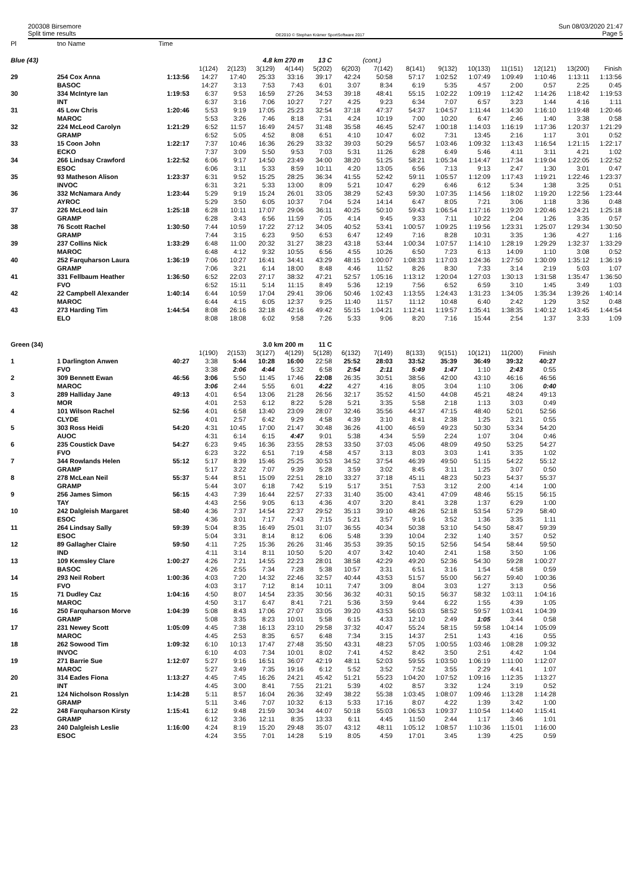200308 Birsemore
Split time results
OE2010 © Stephan Krämer SportSoftware 2017
Sun 08/03/2020 21:47
Page 5
| Pl | tno Name | Time | | | | | | | | | | | | | | |
| --- | --- | --- | --- | --- | --- | --- | --- | --- | --- | --- | --- | --- | --- | --- | --- | --- |
| Blue (43) | | | | | 4.8 km 270 m | | 13 C | | (cont.) | | | | | | | |
| | | | 1(124) | 2(123) | 3(129) | 4(144) | 5(202) | 6(203) | 7(142) | 8(141) | 9(132) | 10(133) | 11(151) | 12(121) | 13(200) | Finish |
| 29 | 254 Cox Anna | 1:13:56 | 14:27 | 17:40 | 25:33 | 33:16 | 39:17 | 42:24 | 50:58 | 57:17 | 1:02:52 | 1:07:49 | 1:09:49 | 1:10:46 | 1:13:11 | 1:13:56 |
| | BASOC | | 14:27 | 3:13 | 7:53 | 7:43 | 6:01 | 3:07 | 8:34 | 6:19 | 5:35 | 4:57 | 2:00 | 0:57 | 2:25 | 0:45 |
| 30 | 334 McIntyre Ian | 1:19:53 | 6:37 | 9:53 | 16:59 | 27:26 | 34:53 | 39:18 | 48:41 | 55:15 | 1:02:22 | 1:09:19 | 1:12:42 | 1:14:26 | 1:18:42 | 1:19:53 |
| | INT | | 6:37 | 3:16 | 7:06 | 10:27 | 7:27 | 4:25 | 9:23 | 6:34 | 7:07 | 6:57 | 3:23 | 1:44 | 4:16 | 1:11 |
| 31 | 45 Low Chris | 1:20:46 | 5:53 | 9:19 | 17:05 | 25:23 | 32:54 | 37:18 | 47:37 | 54:37 | 1:04:57 | 1:11:44 | 1:14:30 | 1:16:10 | 1:19:48 | 1:20:46 |
| | MAROC | | 5:53 | 3:26 | 7:46 | 8:18 | 7:31 | 4:24 | 10:19 | 7:00 | 10:20 | 6:47 | 2:46 | 1:40 | 3:38 | 0:58 |
| 32 | 224 McLeod Carolyn | 1:21:29 | 6:52 | 11:57 | 16:49 | 24:57 | 31:48 | 35:58 | 46:45 | 52:47 | 1:00:18 | 1:14:03 | 1:16:19 | 1:17:36 | 1:20:37 | 1:21:29 |
| | GRAMP | | 6:52 | 5:05 | 4:52 | 8:08 | 6:51 | 4:10 | 10:47 | 6:02 | 7:31 | 13:45 | 2:16 | 1:17 | 3:01 | 0:52 |
| 33 | 15 Coon John | 1:22:17 | 7:37 | 10:46 | 16:36 | 26:29 | 33:32 | 39:03 | 50:29 | 56:57 | 1:03:46 | 1:09:32 | 1:13:43 | 1:16:54 | 1:21:15 | 1:22:17 |
| | ECKO | | 7:37 | 3:09 | 5:50 | 9:53 | 7:03 | 5:31 | 11:26 | 6:28 | 6:49 | 5:46 | 4:11 | 3:11 | 4:21 | 1:02 |
| 34 | 266 Lindsay Crawford | 1:22:52 | 6:06 | 9:17 | 14:50 | 23:49 | 34:00 | 38:20 | 51:25 | 58:21 | 1:05:34 | 1:14:47 | 1:17:34 | 1:19:04 | 1:22:05 | 1:22:52 |
| | ESOC | | 6:06 | 3:11 | 5:33 | 8:59 | 10:11 | 4:20 | 13:05 | 6:56 | 7:13 | 9:13 | 2:47 | 1:30 | 3:01 | 0:47 |
| 35 | 93 Matheson Alison | 1:23:37 | 6:31 | 9:52 | 15:25 | 28:25 | 36:34 | 41:55 | 52:42 | 59:11 | 1:05:57 | 1:12:09 | 1:17:43 | 1:19:21 | 1:22:46 | 1:23:37 |
| | INVOC | | 6:31 | 3:21 | 5:33 | 13:00 | 8:09 | 5:21 | 10:47 | 6:29 | 6:46 | 6:12 | 5:34 | 1:38 | 3:25 | 0:51 |
| 36 | 332 McNamara Andy | 1:23:44 | 5:29 | 9:19 | 15:24 | 26:01 | 33:05 | 38:29 | 52:43 | 59:30 | 1:07:35 | 1:14:56 | 1:18:02 | 1:19:20 | 1:22:56 | 1:23:44 |
| | AYROC | | 5:29 | 3:50 | 6:05 | 10:37 | 7:04 | 5:24 | 14:14 | 6:47 | 8:05 | 7:21 | 3:06 | 1:18 | 3:36 | 0:48 |
| 37 | 226 McLeod Iain | 1:25:18 | 6:28 | 10:11 | 17:07 | 29:06 | 36:11 | 40:25 | 50:10 | 59:43 | 1:06:54 | 1:17:16 | 1:19:20 | 1:20:46 | 1:24:21 | 1:25:18 |
| | GRAMP | | 6:28 | 3:43 | 6:56 | 11:59 | 7:05 | 4:14 | 9:45 | 9:33 | 7:11 | 10:22 | 2:04 | 1:26 | 3:35 | 0:57 |
| 38 | 76 Scott Rachel | 1:30:50 | 7:44 | 10:59 | 17:22 | 27:12 | 34:05 | 40:52 | 53:41 | 1:00:57 | 1:09:25 | 1:19:56 | 1:23:31 | 1:25:07 | 1:29:34 | 1:30:50 |
| | GRAMP | | 7:44 | 3:15 | 6:23 | 9:50 | 6:53 | 6:47 | 12:49 | 7:16 | 8:28 | 10:31 | 3:35 | 1:36 | 4:27 | 1:16 |
| 39 | 237 Collins Nick | 1:33:29 | 6:48 | 11:00 | 20:32 | 31:27 | 38:23 | 43:18 | 53:44 | 1:00:34 | 1:07:57 | 1:14:10 | 1:28:19 | 1:29:29 | 1:32:37 | 1:33:29 |
| | MAROC | | 6:48 | 4:12 | 9:32 | 10:55 | 6:56 | 4:55 | 10:26 | 6:50 | 7:23 | 6:13 | 14:09 | 1:10 | 3:08 | 0:52 |
| 40 | 252 Farquharson Laura | 1:36:19 | 7:06 | 10:27 | 16:41 | 34:41 | 43:29 | 48:15 | 1:00:07 | 1:08:33 | 1:17:03 | 1:24:36 | 1:27:50 | 1:30:09 | 1:35:12 | 1:36:19 |
| | GRAMP | | 7:06 | 3:21 | 6:14 | 18:00 | 8:48 | 4:46 | 11:52 | 8:26 | 8:30 | 7:33 | 3:14 | 2:19 | 5:03 | 1:07 |
| 41 | 331 Fellbaum Heather | 1:36:50 | 6:52 | 22:03 | 27:17 | 38:32 | 47:21 | 52:57 | 1:05:16 | 1:13:12 | 1:20:04 | 1:27:03 | 1:30:13 | 1:31:58 | 1:35:47 | 1:36:50 |
| | FVO | | 6:52 | 15:11 | 5:14 | 11:15 | 8:49 | 5:36 | 12:19 | 7:56 | 6:52 | 6:59 | 3:10 | 1:45 | 3:49 | 1:03 |
| 42 | 22 Campbell Alexander | 1:40:14 | 6:44 | 10:59 | 17:04 | 29:41 | 39:06 | 50:46 | 1:02:43 | 1:13:55 | 1:24:43 | 1:31:23 | 1:34:05 | 1:35:34 | 1:39:26 | 1:40:14 |
| | MAROC | | 6:44 | 4:15 | 6:05 | 12:37 | 9:25 | 11:40 | 11:57 | 11:12 | 10:48 | 6:40 | 2:42 | 1:29 | 3:52 | 0:48 |
| 43 | 273 Harding Tim | 1:44:54 | 8:08 | 26:16 | 32:18 | 42:16 | 49:42 | 55:15 | 1:04:21 | 1:12:41 | 1:19:57 | 1:35:41 | 1:38:35 | 1:40:12 | 1:43:45 | 1:44:54 |
| | ELO | | 8:08 | 18:08 | 6:02 | 9:58 | 7:26 | 5:33 | 9:06 | 8:20 | 7:16 | 15:44 | 2:54 | 1:37 | 3:33 | 1:09 |
| Green (34) | | | | | 3.0 km 200 m | | 11 C | | | | | | | | | |
| | | | 1(190) | 2(153) | 3(127) | 4(129) | 5(128) | 6(132) | 7(149) | 8(133) | 9(151) | 10(121) | 11(200) | Finish | | |
| 1 | 1 Darlington Anwen | 40:27 | 3:38 | 5:44 | 10:28 | 16:00 | 22:58 | 25:52 | 28:03 | 33:52 | 35:39 | 36:49 | 39:32 | 40:27 | | |
| | FVO | | 3:38 | 2:06 | 4:44 | 5:32 | 6:58 | 2:54 | 2:11 | 5:49 | 1:47 | 1:10 | 2:43 | 0:55 | | |
| 2 | 309 Bennett Ewan | 46:56 | 3:06 | 5:50 | 11:45 | 17:46 | 22:08 | 26:35 | 30:51 | 38:56 | 42:00 | 43:10 | 46:16 | 46:56 | | |
| | MAROC | | 3:06 | 2:44 | 5:55 | 6:01 | 4:22 | 4:27 | 4:16 | 8:05 | 3:04 | 1:10 | 3:06 | 0:40 | | |
| 3 | 289 Halliday Jane | 49:13 | 4:01 | 6:54 | 13:06 | 21:28 | 26:56 | 32:17 | 35:52 | 41:50 | 44:08 | 45:21 | 48:24 | 49:13 | | |
| | MOR | | 4:01 | 2:53 | 6:12 | 8:22 | 5:28 | 5:21 | 3:35 | 5:58 | 2:18 | 1:13 | 3:03 | 0:49 | | |
| 4 | 101 Wilson Rachel | 52:56 | 4:01 | 6:58 | 13:40 | 23:09 | 28:07 | 32:46 | 35:56 | 44:37 | 47:15 | 48:40 | 52:01 | 52:56 | | |
| | CLYDE | | 4:01 | 2:57 | 6:42 | 9:29 | 4:58 | 4:39 | 3:10 | 8:41 | 2:38 | 1:25 | 3:21 | 0:55 | | |
| 5 | 303 Ross Heidi | 54:20 | 4:31 | 10:45 | 17:00 | 21:47 | 30:48 | 36:26 | 41:00 | 46:59 | 49:23 | 50:30 | 53:34 | 54:20 | | |
| | AUOC | | 4:31 | 6:14 | 6:15 | 4:47 | 9:01 | 5:38 | 4:34 | 5:59 | 2:24 | 1:07 | 3:04 | 0:46 | | |
| 6 | 235 Coustick Dave | 54:27 | 6:23 | 9:45 | 16:36 | 23:55 | 28:53 | 33:50 | 37:03 | 45:06 | 48:09 | 49:50 | 53:25 | 54:27 | | |
| | FVO | | 6:23 | 3:22 | 6:51 | 7:19 | 4:58 | 4:57 | 3:13 | 8:03 | 3:03 | 1:41 | 3:35 | 1:02 | | |
| 7 | 344 Rowlands Helen | 55:12 | 5:17 | 8:39 | 15:46 | 25:25 | 30:53 | 34:52 | 37:54 | 46:39 | 49:50 | 51:15 | 54:22 | 55:12 | | |
| | GRAMP | | 5:17 | 3:22 | 7:07 | 9:39 | 5:28 | 3:59 | 3:02 | 8:45 | 3:11 | 1:25 | 3:07 | 0:50 | | |
| 8 | 278 McLean Neil | 55:37 | 5:44 | 8:51 | 15:09 | 22:51 | 28:10 | 33:27 | 37:18 | 45:11 | 48:23 | 50:23 | 54:37 | 55:37 | | |
| | GRAMP | | 5:44 | 3:07 | 6:18 | 7:42 | 5:19 | 5:17 | 3:51 | 7:53 | 3:12 | 2:00 | 4:14 | 1:00 | | |
| 9 | 256 James Simon | 56:15 | 4:43 | 7:39 | 16:44 | 22:57 | 27:33 | 31:40 | 35:00 | 43:41 | 47:09 | 48:46 | 55:15 | 56:15 | | |
| | TAY | | 4:43 | 2:56 | 9:05 | 6:13 | 4:36 | 4:07 | 3:20 | 8:41 | 3:28 | 1:37 | 6:29 | 1:00 | | |
| 10 | 242 Dalgleish Margaret | 58:40 | 4:36 | 7:37 | 14:54 | 22:37 | 29:52 | 35:13 | 39:10 | 48:26 | 52:18 | 53:54 | 57:29 | 58:40 | | |
| | ESOC | | 4:36 | 3:01 | 7:17 | 7:43 | 7:15 | 5:21 | 3:57 | 9:16 | 3:52 | 1:36 | 3:35 | 1:11 | | |
| 11 | 264 Lindsay Sally | 59:39 | 5:04 | 8:35 | 16:49 | 25:01 | 31:07 | 36:55 | 40:34 | 50:38 | 53:10 | 54:50 | 58:47 | 59:39 | | |
| | ESOC | | 5:04 | 3:31 | 8:14 | 8:12 | 6:06 | 5:48 | 3:39 | 10:04 | 2:32 | 1:40 | 3:57 | 0:52 | | |
| 12 | 89 Gallagher Claire | 59:50 | 4:11 | 7:25 | 15:36 | 26:26 | 31:46 | 35:53 | 39:35 | 50:15 | 52:56 | 54:54 | 58:44 | 59:50 | | |
| | IND | | 4:11 | 3:14 | 8:11 | 10:50 | 5:20 | 4:07 | 3:42 | 10:40 | 2:41 | 1:58 | 3:50 | 1:06 | | |
| 13 | 109 Kemsley Clare | 1:00:27 | 4:26 | 7:21 | 14:55 | 22:23 | 28:01 | 38:58 | 42:29 | 49:20 | 52:36 | 54:30 | 59:28 | 1:00:27 | | |
| | BASOC | | 4:26 | 2:55 | 7:34 | 7:28 | 5:38 | 10:57 | 3:31 | 6:51 | 3:16 | 1:54 | 4:58 | 0:59 | | |
| 14 | 293 Neil Robert | 1:00:36 | 4:03 | 7:20 | 14:32 | 22:46 | 32:57 | 40:44 | 43:53 | 51:57 | 55:00 | 56:27 | 59:40 | 1:00:36 | | |
| | FVO | | 4:03 | 3:17 | 7:12 | 8:14 | 10:11 | 7:47 | 3:09 | 8:04 | 3:03 | 1:27 | 3:13 | 0:56 | | |
| 15 | 71 Dudley Caz | 1:04:16 | 4:50 | 8:07 | 14:54 | 23:35 | 30:56 | 36:32 | 40:31 | 50:15 | 56:37 | 58:32 | 1:03:11 | 1:04:16 | | |
| | MAROC | | 4:50 | 3:17 | 6:47 | 8:41 | 7:21 | 5:36 | 3:59 | 9:44 | 6:22 | 1:55 | 4:39 | 1:05 | | |
| 16 | 250 Farquharson Morve | 1:04:39 | 5:08 | 8:43 | 17:06 | 27:07 | 33:05 | 39:20 | 43:53 | 56:03 | 58:52 | 59:57 | 1:03:41 | 1:04:39 | | |
| | GRAMP | | 5:08 | 3:35 | 8:23 | 10:01 | 5:58 | 6:15 | 4:33 | 12:10 | 2:49 | 1:05 | 3:44 | 0:58 | | |
| 17 | 231 Newey Scott | 1:05:09 | 4:45 | 7:38 | 16:13 | 23:10 | 29:58 | 37:32 | 40:47 | 55:24 | 58:15 | 59:58 | 1:04:14 | 1:05:09 | | |
| | MAROC | | 4:45 | 2:53 | 8:35 | 6:57 | 6:48 | 7:34 | 3:15 | 14:37 | 2:51 | 1:43 | 4:16 | 0:55 | | |
| 18 | 262 Sowood Tim | 1:09:32 | 6:10 | 10:13 | 17:47 | 27:48 | 35:50 | 43:31 | 48:23 | 57:05 | 1:00:55 | 1:03:46 | 1:08:28 | 1:09:32 | | |
| | INVOC | | 6:10 | 4:03 | 7:34 | 10:01 | 8:02 | 7:41 | 4:52 | 8:42 | 3:50 | 2:51 | 4:42 | 1:04 | | |
| 19 | 271 Barrie Sue | 1:12:07 | 5:27 | 9:16 | 16:51 | 36:07 | 42:19 | 48:11 | 52:03 | 59:55 | 1:03:50 | 1:06:19 | 1:11:00 | 1:12:07 | | |
| | MAROC | | 5:27 | 3:49 | 7:35 | 19:16 | 6:12 | 5:52 | 3:52 | 7:52 | 3:55 | 2:29 | 4:41 | 1:07 | | |
| 20 | 314 Eades Fiona | 1:13:27 | 4:45 | 7:45 | 16:26 | 24:21 | 45:42 | 51:21 | 55:23 | 1:04:20 | 1:07:52 | 1:09:16 | 1:12:35 | 1:13:27 | | |
| | INT | | 4:45 | 3:00 | 8:41 | 7:55 | 21:21 | 5:39 | 4:02 | 8:57 | 3:32 | 1:24 | 3:19 | 0:52 | | |
| 21 | 124 Nicholson Rosslyn | 1:14:28 | 5:11 | 8:57 | 16:04 | 26:36 | 32:49 | 38:22 | 55:38 | 1:03:45 | 1:08:07 | 1:09:46 | 1:13:28 | 1:14:28 | | |
| | GRAMP | | 5:11 | 3:46 | 7:07 | 10:32 | 6:13 | 5:33 | 17:16 | 8:07 | 4:22 | 1:39 | 3:42 | 1:00 | | |
| 22 | 248 Farquharson Kirsty | 1:15:41 | 6:12 | 9:48 | 21:59 | 30:34 | 44:07 | 50:18 | 55:03 | 1:06:53 | 1:09:37 | 1:10:54 | 1:14:40 | 1:15:41 | | |
| | GRAMP | | 6:12 | 3:36 | 12:11 | 8:35 | 13:33 | 6:11 | 4:45 | 11:50 | 2:44 | 1:17 | 3:46 | 1:01 | | |
| 23 | 240 Dalgleish Leslie | 1:16:00 | 4:24 | 8:19 | 15:20 | 29:48 | 35:07 | 43:12 | 48:11 | 1:05:12 | 1:08:57 | 1:10:36 | 1:15:01 | 1:16:00 | | |
| | ESOC | | 4:24 | 3:55 | 7:01 | 14:28 | 5:19 | 8:05 | 4:59 | 17:01 | 3:45 | 1:39 | 4:25 | 0:59 | | |